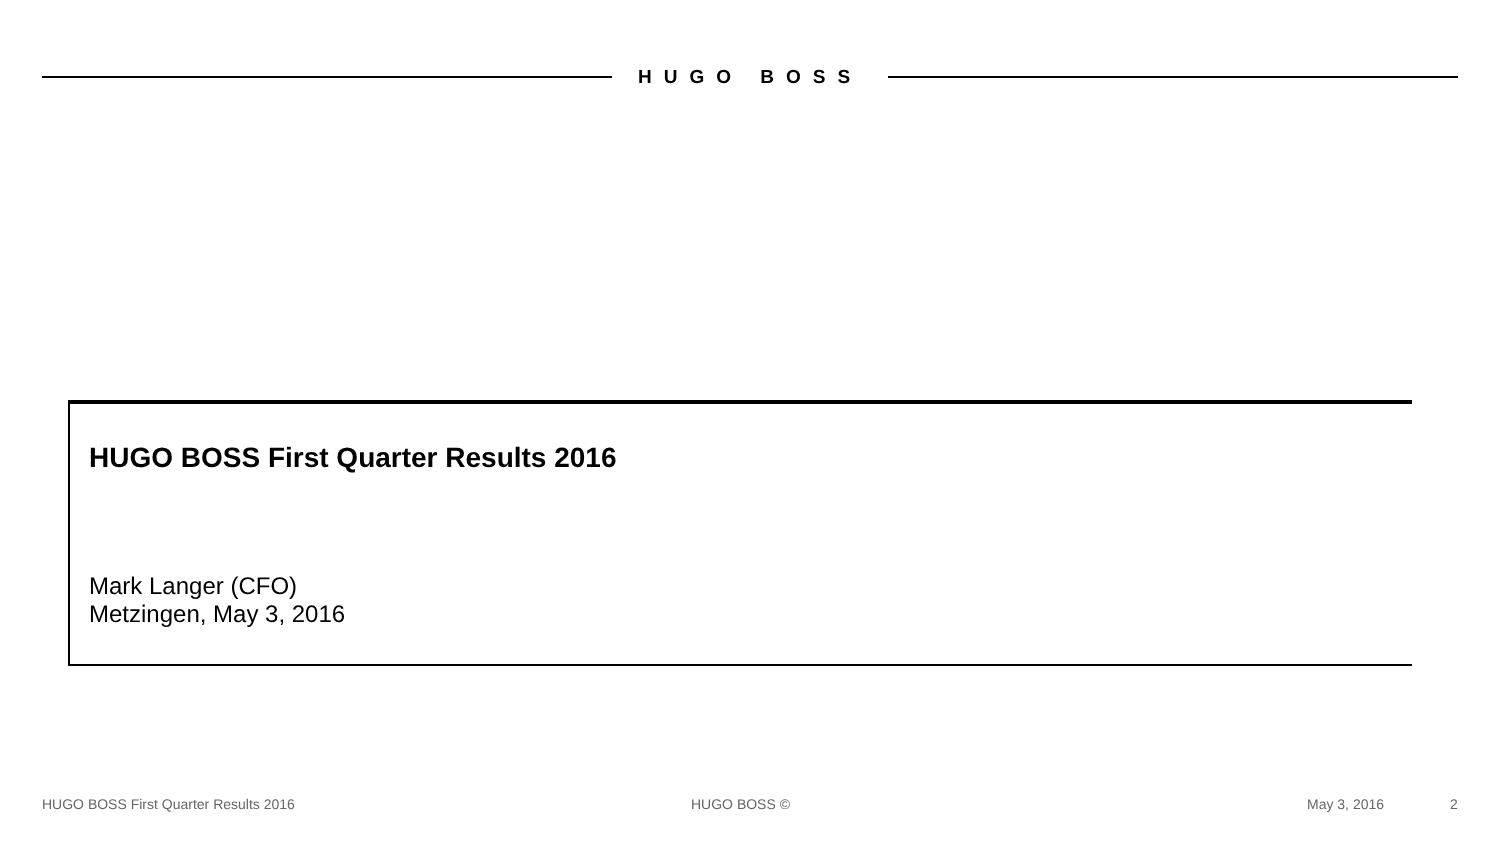HUGO BOSS
HUGO BOSS First Quarter Results 2016
Mark Langer (CFO)
Metzingen, May 3, 2016
HUGO BOSS First Quarter Results 2016 HUGO BOSS © May 3, 2016 2